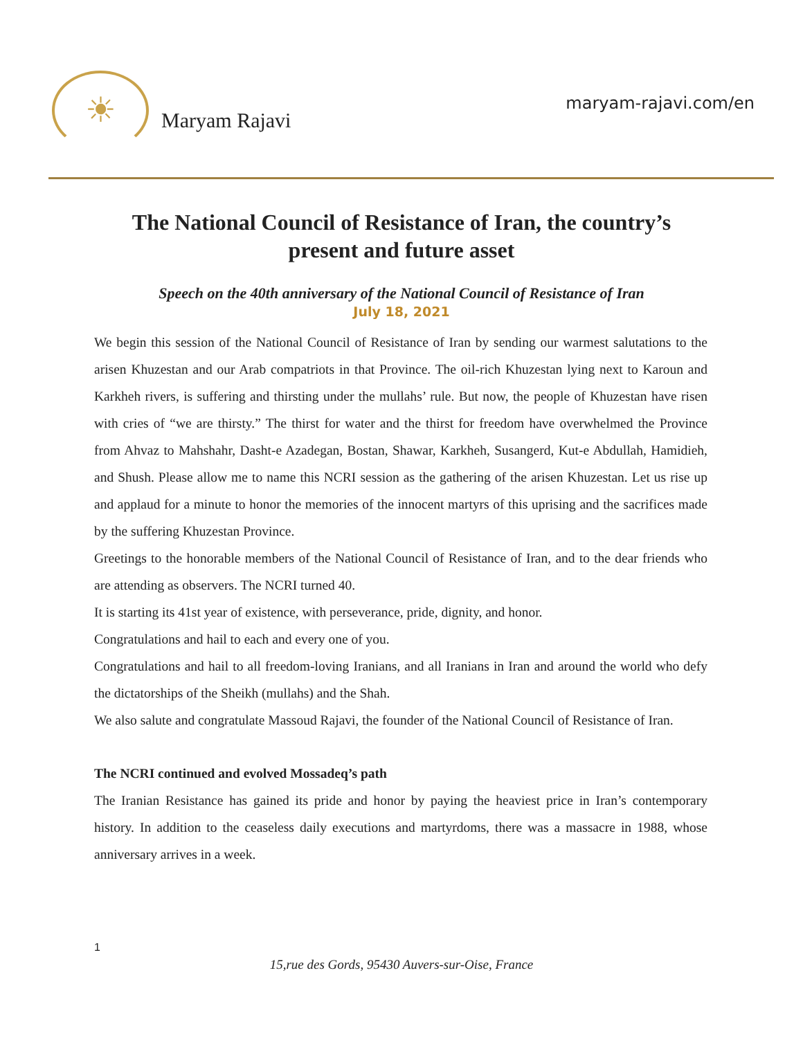☀
Maryam Rajavi
maryam-rajavi.com/en
The National Council of Resistance of Iran, the country’s present and future asset
Speech on the 40th anniversary of the National Council of Resistance of Iran
July 18, 2021
We begin this session of the National Council of Resistance of Iran by sending our warmest salutations to the arisen Khuzestan and our Arab compatriots in that Province. The oil-rich Khuzestan lying next to Karoun and Karkheh rivers, is suffering and thirsting under the mullahs’ rule. But now, the people of Khuzestan have risen with cries of “we are thirsty.” The thirst for water and the thirst for freedom have overwhelmed the Province from Ahvaz to Mahshahr, Dasht-e Azadegan, Bostan, Shawar, Karkheh, Susangerd, Kut-e Abdullah, Hamidieh, and Shush. Please allow me to name this NCRI session as the gathering of the arisen Khuzestan. Let us rise up and applaud for a minute to honor the memories of the innocent martyrs of this uprising and the sacrifices made by the suffering Khuzestan Province.
Greetings to the honorable members of the National Council of Resistance of Iran, and to the dear friends who are attending as observers. The NCRI turned 40.
It is starting its 41st year of existence, with perseverance, pride, dignity, and honor.
Congratulations and hail to each and every one of you.
Congratulations and hail to all freedom-loving Iranians, and all Iranians in Iran and around the world who defy the dictatorships of the Sheikh (mullahs) and the Shah.
We also salute and congratulate Massoud Rajavi, the founder of the National Council of Resistance of Iran.
The NCRI continued and evolved Mossadeq’s path
The Iranian Resistance has gained its pride and honor by paying the heaviest price in Iran’s contemporary history. In addition to the ceaseless daily executions and martyrdoms, there was a massacre in 1988, whose anniversary arrives in a week.
1
15,rue des Gords, 95430 Auvers-sur-Oise, France